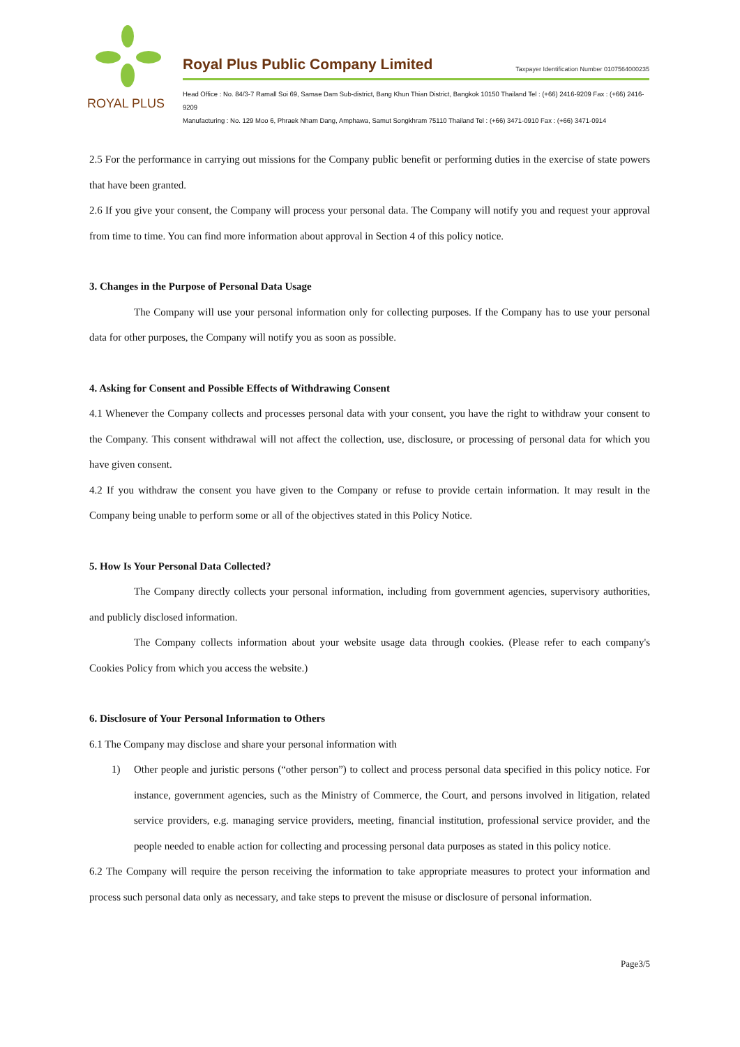ROYAL PLUS
Royal Plus Public Company Limited
Taxpayer Identification Number 0107564000235
Head Office : No. 84/3-7 Ramall Soi 69, Samae Dam Sub-district, Bang Khun Thian District, Bangkok 10150 Thailand Tel : (+66) 2416-9209 Fax : (+66) 2416-9209
Manufacturing : No. 129 Moo 6, Phraek Nham Dang, Amphawa, Samut Songkhram 75110 Thailand Tel : (+66) 3471-0910 Fax : (+66) 3471-0914
2.5 For the performance in carrying out missions for the Company public benefit or performing duties in the exercise of state powers that have been granted.
2.6 If you give your consent, the Company will process your personal data. The Company will notify you and request your approval from time to time. You can find more information about approval in Section 4 of this policy notice.
3. Changes in the Purpose of Personal Data Usage
The Company will use your personal information only for collecting purposes. If the Company has to use your personal data for other purposes, the Company will notify you as soon as possible.
4. Asking for Consent and Possible Effects of Withdrawing Consent
4.1 Whenever the Company collects and processes personal data with your consent, you have the right to withdraw your consent to the Company. This consent withdrawal will not affect the collection, use, disclosure, or processing of personal data for which you have given consent.
4.2 If you withdraw the consent you have given to the Company or refuse to provide certain information. It may result in the Company being unable to perform some or all of the objectives stated in this Policy Notice.
5. How Is Your Personal Data Collected?
The Company directly collects your personal information, including from government agencies, supervisory authorities, and publicly disclosed information.
The Company collects information about your website usage data through cookies. (Please refer to each company's Cookies Policy from which you access the website.)
6. Disclosure of Your Personal Information to Others
6.1 The Company may disclose and share your personal information with
1) Other people and juristic persons (“other person”) to collect and process personal data specified in this policy notice. For instance, government agencies, such as the Ministry of Commerce, the Court, and persons involved in litigation, related service providers, e.g. managing service providers, meeting, financial institution, professional service provider, and the people needed to enable action for collecting and processing personal data purposes as stated in this policy notice.
6.2 The Company will require the person receiving the information to take appropriate measures to protect your information and process such personal data only as necessary, and take steps to prevent the misuse or disclosure of personal information.
Page3/5